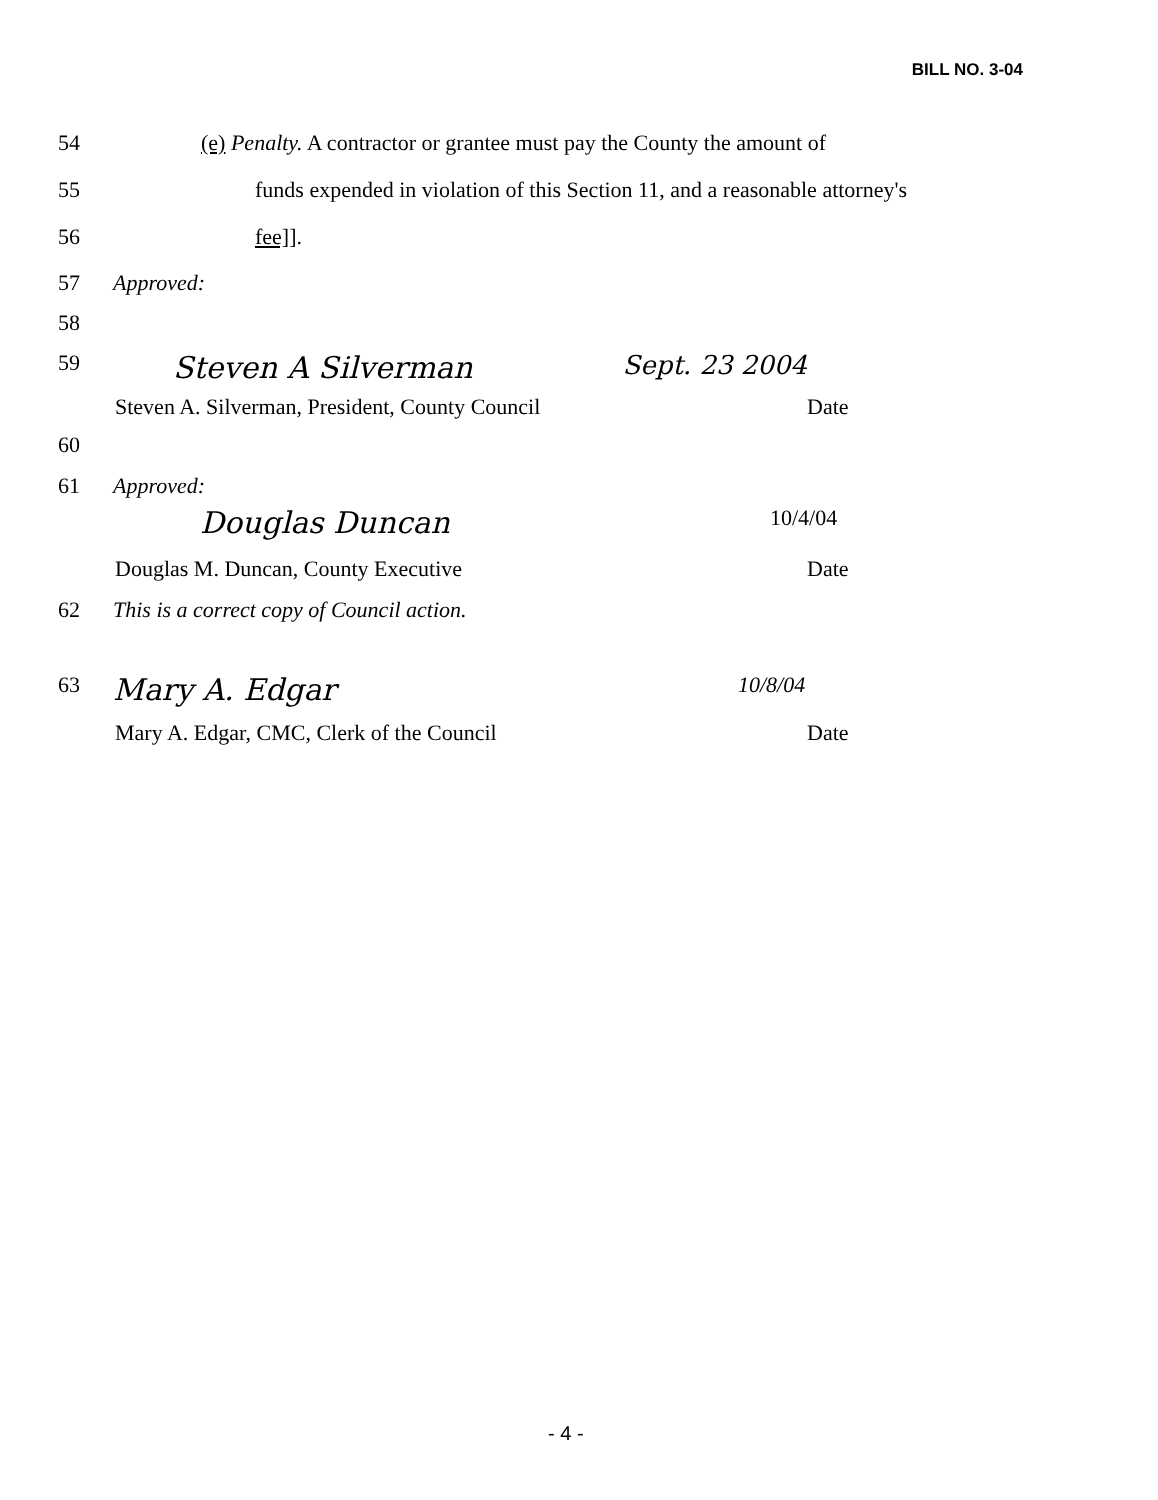BILL NO. 3-04
54 (e) Penalty. A contractor or grantee must pay the County the amount of
55 funds expended in violation of this Section 11, and a reasonable attorney's
56 fee]].
57 Approved:
58
59 Steven A Silverman Sept. 23 2004
Steven A. Silverman, President, County Council Date
60
61 Approved:
Douglas Duncan 10/4/04
Douglas M. Duncan, County Executive Date
62 This is a correct copy of Council action.
63 Mary A. Edgar 10/8/04
Mary A. Edgar, CMC, Clerk of the Council Date
- 4 -